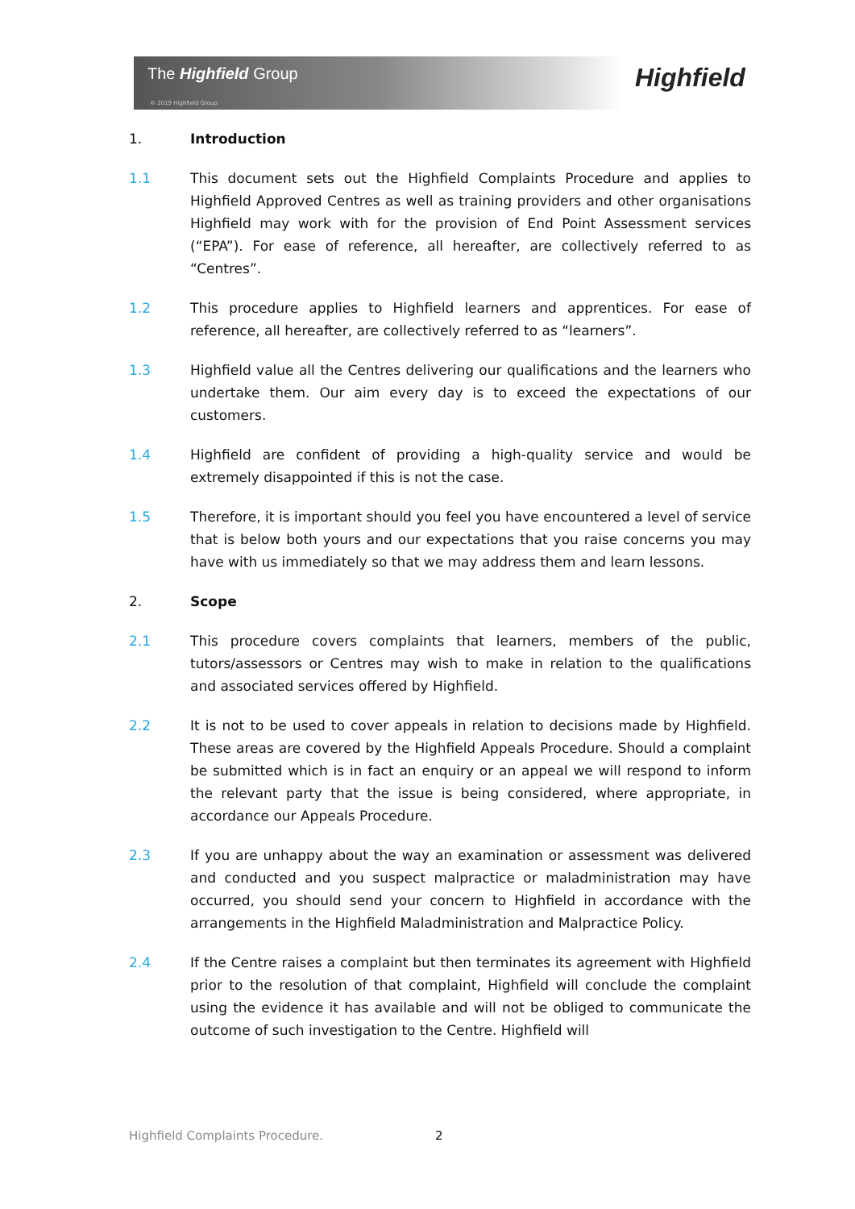The Highfield Group
© 2019 Highfield Group
Highfield
1. Introduction
1.1 This document sets out the Highfield Complaints Procedure and applies to Highfield Approved Centres as well as training providers and other organisations Highfield may work with for the provision of End Point Assessment services (“EPA”). For ease of reference, all hereafter, are collectively referred to as “Centres”.
1.2 This procedure applies to Highfield learners and apprentices. For ease of reference, all hereafter, are collectively referred to as “learners”.
1.3 Highfield value all the Centres delivering our qualifications and the learners who undertake them. Our aim every day is to exceed the expectations of our customers.
1.4 Highfield are confident of providing a high-quality service and would be extremely disappointed if this is not the case.
1.5 Therefore, it is important should you feel you have encountered a level of service that is below both yours and our expectations that you raise concerns you may have with us immediately so that we may address them and learn lessons.
2. Scope
2.1 This procedure covers complaints that learners, members of the public, tutors/assessors or Centres may wish to make in relation to the qualifications and associated services offered by Highfield.
2.2 It is not to be used to cover appeals in relation to decisions made by Highfield. These areas are covered by the Highfield Appeals Procedure. Should a complaint be submitted which is in fact an enquiry or an appeal we will respond to inform the relevant party that the issue is being considered, where appropriate, in accordance our Appeals Procedure.
2.3 If you are unhappy about the way an examination or assessment was delivered and conducted and you suspect malpractice or maladministration may have occurred, you should send your concern to Highfield in accordance with the arrangements in the Highfield Maladministration and Malpractice Policy.
2.4 If the Centre raises a complaint but then terminates its agreement with Highfield prior to the resolution of that complaint, Highfield will conclude the complaint using the evidence it has available and will not be obliged to communicate the outcome of such investigation to the Centre. Highfield will
Highfield Complaints Procedure.
2